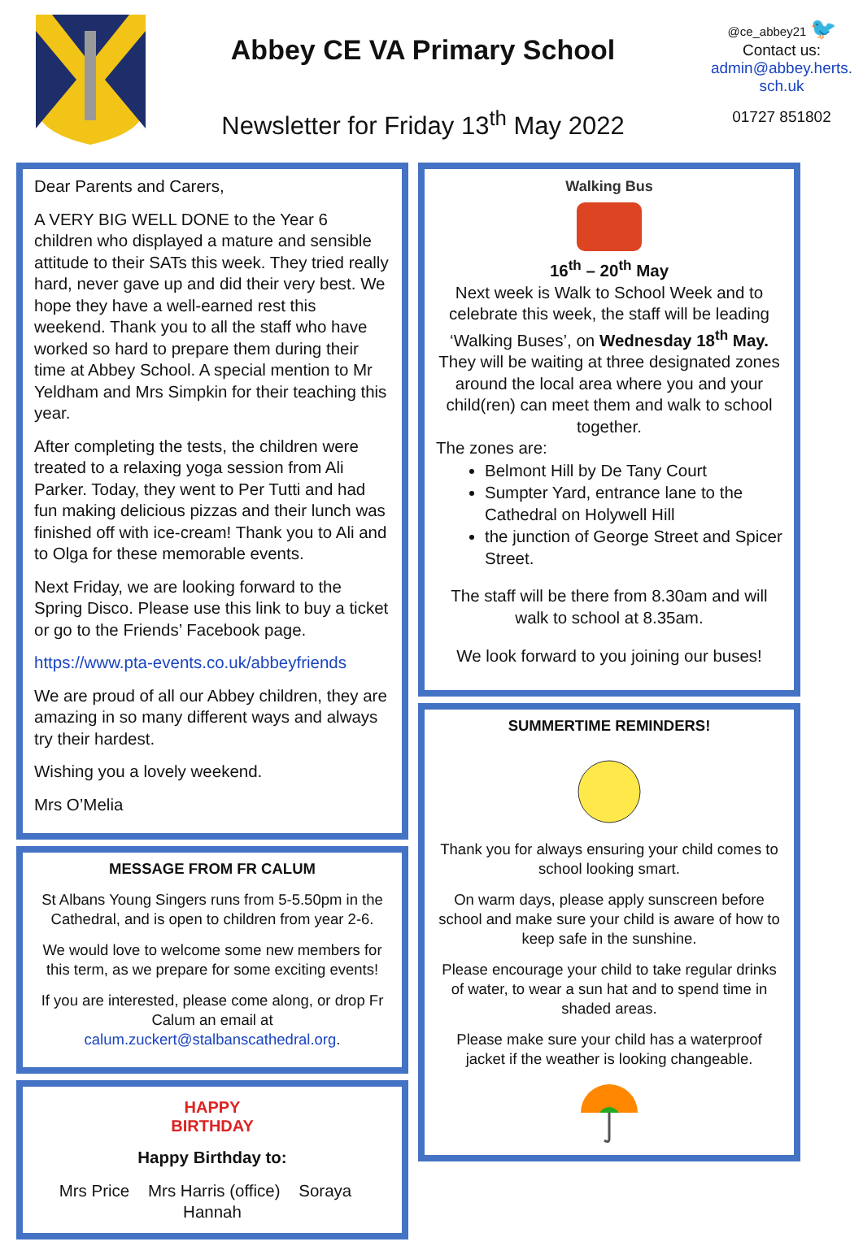Abbey CE VA Primary School
Newsletter for Friday 13<sup>th</sup> May 2022
@ce_abbey21 🐦
Contact us:
admin@abbey.herts.
sch.uk
01727 851802
Dear Parents and Carers,
A VERY BIG WELL DONE to the Year 6 children who displayed a mature and sensible attitude to their SATs this week. They tried really hard, never gave up and did their very best. We hope they have a well-earned rest this weekend. Thank you to all the staff who have worked so hard to prepare them during their time at Abbey School. A special mention to Mr Yeldham and Mrs Simpkin for their teaching this year.
After completing the tests, the children were treated to a relaxing yoga session from Ali Parker. Today, they went to Per Tutti and had fun making delicious pizzas and their lunch was finished off with ice-cream! Thank you to Ali and to Olga for these memorable events.
Next Friday, we are looking forward to the Spring Disco. Please use this link to buy a ticket or go to the Friends’ Facebook page.
https://www.pta-events.co.uk/abbeyfriends
We are proud of all our Abbey children, they are amazing in so many different ways and always try their hardest.
Wishing you a lovely weekend.
Mrs O’Melia
MESSAGE FROM FR CALUM
St Albans Young Singers runs from 5-5.50pm in the Cathedral, and is open to children from year 2-6.
We would love to welcome some new members for this term, as we prepare for some exciting events!
If you are interested, please come along, or drop Fr Calum an email at calum.zuckert@stalbanscathedral.org.
HAPPY
BIRTHDAY
Happy Birthday to:
Mrs Price Mrs Harris (office) Soraya Hannah
Walking Bus
16<sup>th</sup> – 20<sup>th</sup> May
Next week is Walk to School Week and to celebrate this week, the staff will be leading ‘Walking Buses’, on Wednesday 18<sup>th</sup> May. They will be waiting at three designated zones around the local area where you and your child(ren) can meet them and walk to school together.
The zones are:
Belmont Hill by De Tany Court
Sumpter Yard, entrance lane to the Cathedral on Holywell Hill
the junction of George Street and Spicer Street.
The staff will be there from 8.30am and will walk to school at 8.35am.
We look forward to you joining our buses!
SUMMERTIME REMINDERS!
Thank you for always ensuring your child comes to school looking smart.
On warm days, please apply sunscreen before school and make sure your child is aware of how to keep safe in the sunshine.
Please encourage your child to take regular drinks of water, to wear a sun hat and to spend time in shaded areas.
Please make sure your child has a waterproof jacket if the weather is looking changeable.